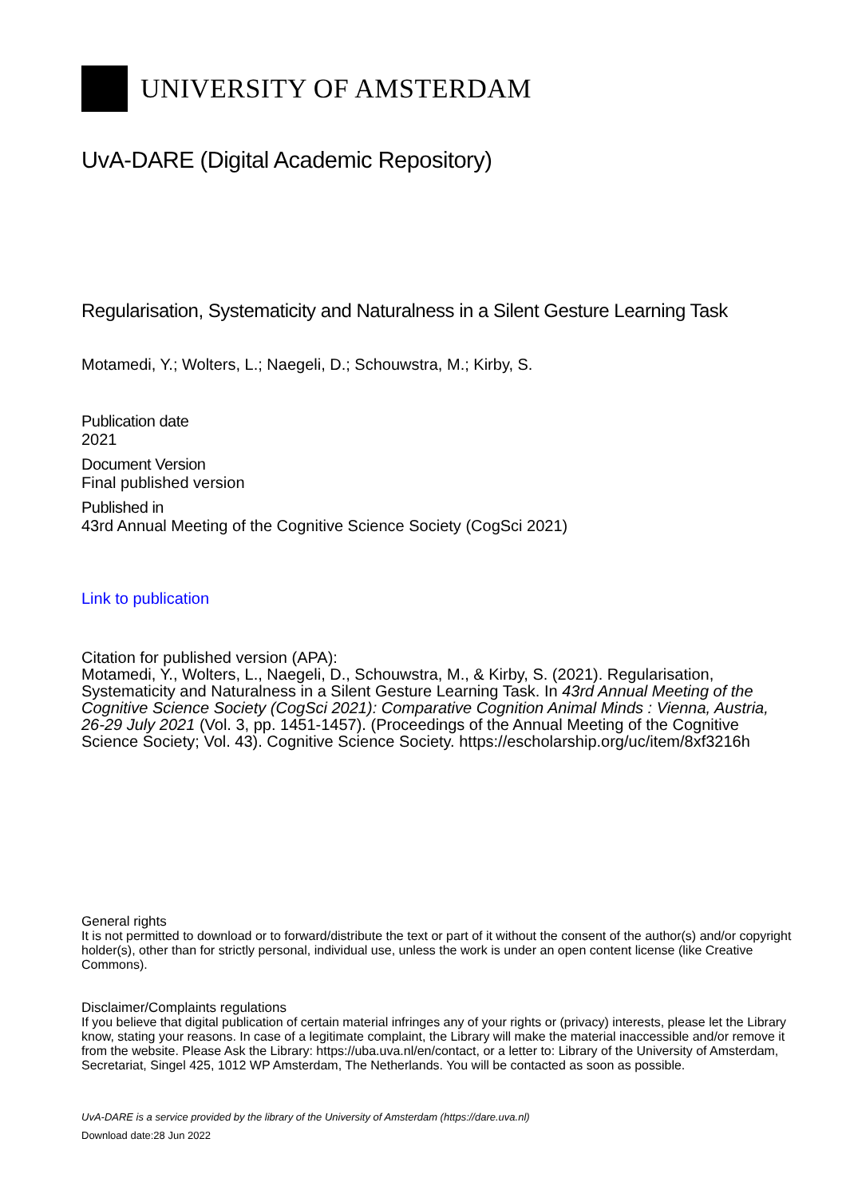UNIVERSITY OF AMSTERDAM
UvA-DARE (Digital Academic Repository)
Regularisation, Systematicity and Naturalness in a Silent Gesture Learning Task
Motamedi, Y.; Wolters, L.; Naegeli, D.; Schouwstra, M.; Kirby, S.
Publication date
2021
Document Version
Final published version
Published in
43rd Annual Meeting of the Cognitive Science Society (CogSci 2021)
Link to publication
Citation for published version (APA):
Motamedi, Y., Wolters, L., Naegeli, D., Schouwstra, M., & Kirby, S. (2021). Regularisation, Systematicity and Naturalness in a Silent Gesture Learning Task. In 43rd Annual Meeting of the Cognitive Science Society (CogSci 2021): Comparative Cognition Animal Minds : Vienna, Austria, 26-29 July 2021 (Vol. 3, pp. 1451-1457). (Proceedings of the Annual Meeting of the Cognitive Science Society; Vol. 43). Cognitive Science Society. https://escholarship.org/uc/item/8xf3216h
General rights
It is not permitted to download or to forward/distribute the text or part of it without the consent of the author(s) and/or copyright holder(s), other than for strictly personal, individual use, unless the work is under an open content license (like Creative Commons).
Disclaimer/Complaints regulations
If you believe that digital publication of certain material infringes any of your rights or (privacy) interests, please let the Library know, stating your reasons. In case of a legitimate complaint, the Library will make the material inaccessible and/or remove it from the website. Please Ask the Library: https://uba.uva.nl/en/contact, or a letter to: Library of the University of Amsterdam, Secretariat, Singel 425, 1012 WP Amsterdam, The Netherlands. You will be contacted as soon as possible.
UvA-DARE is a service provided by the library of the University of Amsterdam (https://dare.uva.nl)
Download date:28 Jun 2022